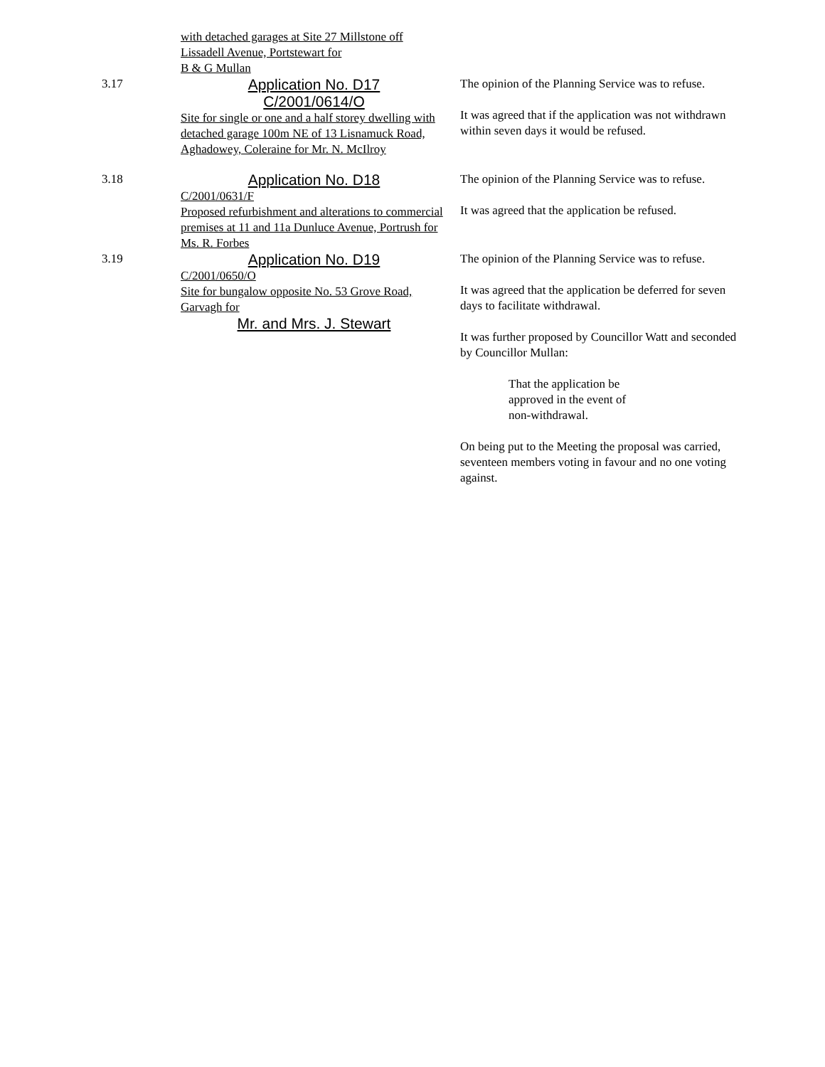with detached garages at Site 27 Millstone off
Lissadell Avenue, Portstewart for
B & G Mullan
3.17
Application No. D17
C/2001/0614/O
Site for single or one and a half storey dwelling with detached garage 100m NE of 13 Lisnamuck Road, Aghadowey, Coleraine for Mr. N. McIlroy
The opinion of the Planning Service was to refuse.
It was agreed that if the application was not withdrawn within seven days it would be refused.
3.18
Application No. D18
C/2001/0631/F
Proposed refurbishment and alterations to commercial premises at 11 and 11a Dunluce Avenue, Portrush for Ms. R. Forbes
The opinion of the Planning Service was to refuse.
It was agreed that the application be refused.
3.19
Application No. D19
C/2001/0650/O
Site for bungalow opposite No. 53 Grove Road, Garvagh for
Mr. and Mrs. J. Stewart
The opinion of the Planning Service was to refuse.
It was agreed that the application be deferred for seven days to facilitate withdrawal.
It was further proposed by Councillor Watt and seconded by Councillor Mullan:
That the application be
approved in the event of
non-withdrawal.
On being put to the Meeting the proposal was carried, seventeen members voting in favour and no one voting against.